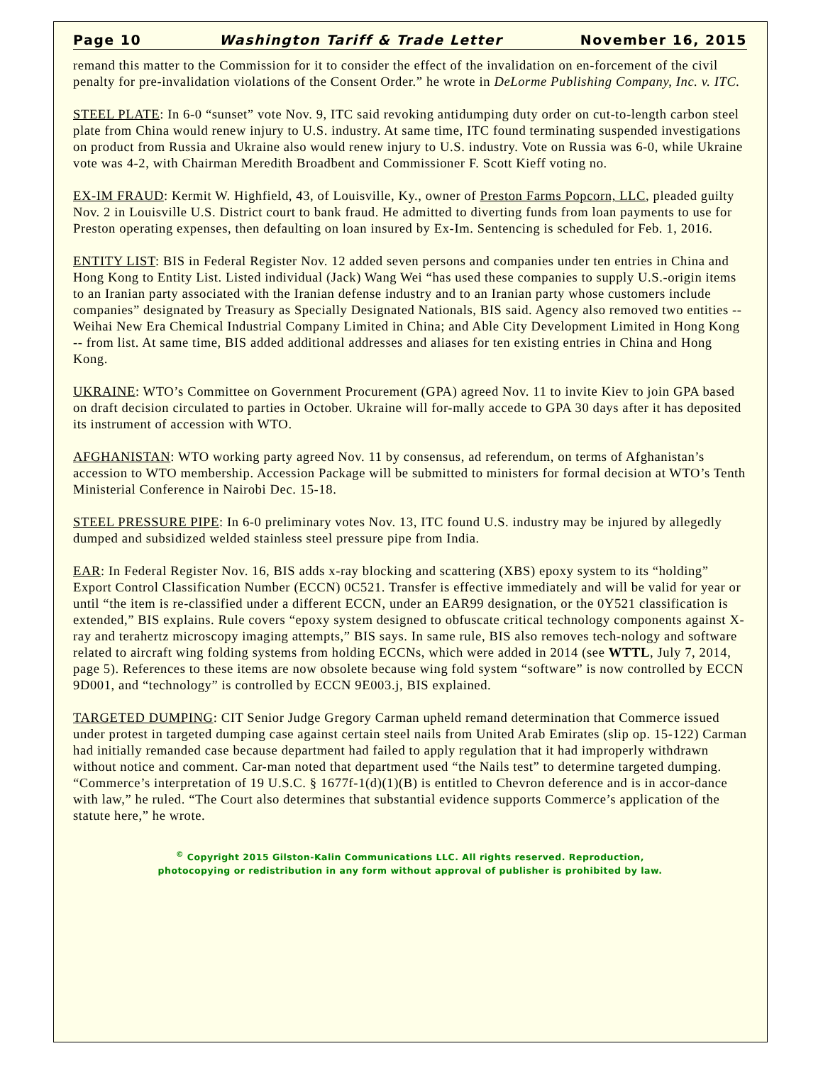Page 10 Washington Tariff & Trade Letter November 16, 2015
remand this matter to the Commission for it to consider the effect of the invalidation on en-forcement of the civil penalty for pre-invalidation violations of the Consent Order.” he wrote in DeLorme Publishing Company, Inc. v. ITC.
STEEL PLATE: In 6-0 “sunset” vote Nov. 9, ITC said revoking antidumping duty order on cut-to-length carbon steel plate from China would renew injury to U.S. industry. At same time, ITC found terminating suspended investigations on product from Russia and Ukraine also would renew injury to U.S. industry. Vote on Russia was 6-0, while Ukraine vote was 4-2, with Chairman Meredith Broadbent and Commissioner F. Scott Kieff voting no.
EX-IM FRAUD: Kermit W. Highfield, 43, of Louisville, Ky., owner of Preston Farms Popcorn, LLC, pleaded guilty Nov. 2 in Louisville U.S. District court to bank fraud. He admitted to diverting funds from loan payments to use for Preston operating expenses, then defaulting on loan insured by Ex-Im. Sentencing is scheduled for Feb. 1, 2016.
ENTITY LIST: BIS in Federal Register Nov. 12 added seven persons and companies under ten entries in China and Hong Kong to Entity List. Listed individual (Jack) Wang Wei “has used these companies to supply U.S.-origin items to an Iranian party associated with the Iranian defense industry and to an Iranian party whose customers include companies” designated by Treasury as Specially Designated Nationals, BIS said. Agency also removed two entities -- Weihai New Era Chemical Industrial Company Limited in China; and Able City Development Limited in Hong Kong -- from list. At same time, BIS added additional addresses and aliases for ten existing entries in China and Hong Kong.
UKRAINE: WTO’s Committee on Government Procurement (GPA) agreed Nov. 11 to invite Kiev to join GPA based on draft decision circulated to parties in October. Ukraine will for-mally accede to GPA 30 days after it has deposited its instrument of accession with WTO.
AFGHANISTAN: WTO working party agreed Nov. 11 by consensus, ad referendum, on terms of Afghanistan’s accession to WTO membership. Accession Package will be submitted to ministers for formal decision at WTO’s Tenth Ministerial Conference in Nairobi Dec. 15-18.
STEEL PRESSURE PIPE: In 6-0 preliminary votes Nov. 13, ITC found U.S. industry may be injured by allegedly dumped and subsidized welded stainless steel pressure pipe from India.
EAR: In Federal Register Nov. 16, BIS adds x-ray blocking and scattering (XBS) epoxy system to its “holding” Export Control Classification Number (ECCN) 0C521. Transfer is effective immediately and will be valid for year or until “the item is re-classified under a different ECCN, under an EAR99 designation, or the 0Y521 classification is extended,” BIS explains. Rule covers “epoxy system designed to obfuscate critical technology components against X-ray and terahertz microscopy imaging attempts,” BIS says. In same rule, BIS also removes tech-nology and software related to aircraft wing folding systems from holding ECCNs, which were added in 2014 (see WTTL, July 7, 2014, page 5). References to these items are now obsolete because wing fold system “software” is now controlled by ECCN 9D001, and “technology” is controlled by ECCN 9E003.j, BIS explained.
TARGETED DUMPING: CIT Senior Judge Gregory Carman upheld remand determination that Commerce issued under protest in targeted dumping case against certain steel nails from United Arab Emirates (slip op. 15-122) Carman had initially remanded case because department had failed to apply regulation that it had improperly withdrawn without notice and comment. Car-man noted that department used “the Nails test” to determine targeted dumping. “Commerce’s interpretation of 19 U.S.C. § 1677f-1(d)(1)(B) is entitled to Chevron deference and is in accor-dance with law,” he ruled. “The Court also determines that substantial evidence supports Commerce’s application of the statute here,” he wrote.
<sup>©</sup> Copyright 2015 Gilston-Kalin Communications LLC. All rights reserved. Reproduction,
photocopying or redistribution in any form without approval of publisher is prohibited by law.